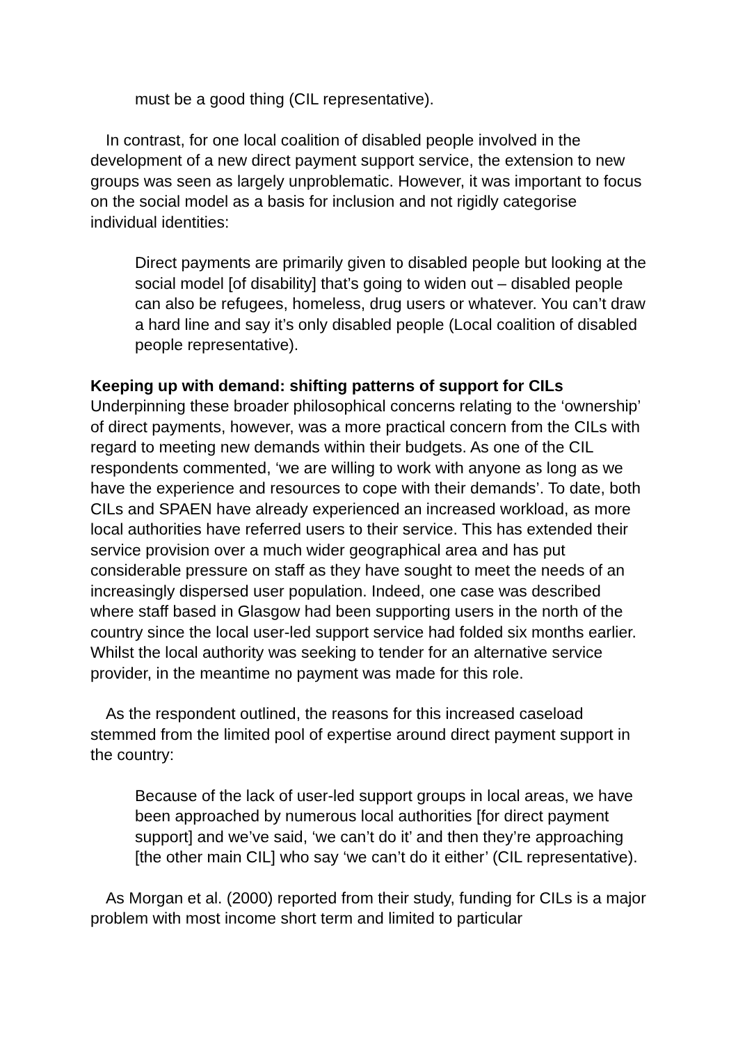must be a good thing (CIL representative).
In contrast, for one local coalition of disabled people involved in the development of a new direct payment support service, the extension to new groups was seen as largely unproblematic. However, it was important to focus on the social model as a basis for inclusion and not rigidly categorise individual identities:
Direct payments are primarily given to disabled people but looking at the social model [of disability] that’s going to widen out – disabled people can also be refugees, homeless, drug users or whatever. You can’t draw a hard line and say it’s only disabled people (Local coalition of disabled people representative).
Keeping up with demand: shifting patterns of support for CILs
Underpinning these broader philosophical concerns relating to the ‘ownership’ of direct payments, however, was a more practical concern from the CILs with regard to meeting new demands within their budgets. As one of the CIL respondents commented, ‘we are willing to work with anyone as long as we have the experience and resources to cope with their demands’. To date, both CILs and SPAEN have already experienced an increased workload, as more local authorities have referred users to their service. This has extended their service provision over a much wider geographical area and has put considerable pressure on staff as they have sought to meet the needs of an increasingly dispersed user population. Indeed, one case was described where staff based in Glasgow had been supporting users in the north of the country since the local user-led support service had folded six months earlier. Whilst the local authority was seeking to tender for an alternative service provider, in the meantime no payment was made for this role.
As the respondent outlined, the reasons for this increased caseload stemmed from the limited pool of expertise around direct payment support in the country:
Because of the lack of user-led support groups in local areas, we have been approached by numerous local authorities [for direct payment support] and we’ve said, ‘we can’t do it’ and then they’re approaching [the other main CIL] who say ‘we can’t do it either’ (CIL representative).
As Morgan et al. (2000) reported from their study, funding for CILs is a major problem with most income short term and limited to particular